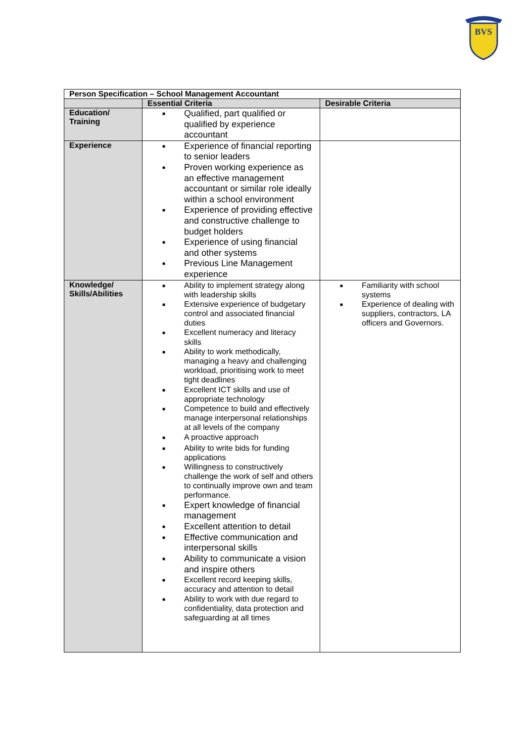BVS
| Person Specification – School Management Accountant | | |
| --- | --- | --- |
| | Essential Criteria | Desirable Criteria |
| Education/ Training | ■ Qualified, part qualified or qualified by experience accountant | |
| Experience | ■ Experience of financial reporting to senior leaders ■ Proven working experience as an effective management accountant or similar role ideally within a school environment ■ Experience of providing effective and constructive challenge to budget holders ■ Experience of using financial and other systems ■ Previous Line Management experience | |
| Knowledge/ Skills/Abilities | ■ Ability to implement strategy along with leadership skills ■ Extensive experience of budgetary control and associated financial duties ■ Excellent numeracy and literacy skills ■ Ability to work methodically, managing a heavy and challenging workload, prioritising work to meet tight deadlines ■ Excellent ICT skills and use of appropriate technology ■ Competence to build and effectively manage interpersonal relationships at all levels of the company ■ A proactive approach ■ Ability to write bids for funding applications ■ Willingness to constructively challenge the work of self and others to continually improve own and team performance. ■ Expert knowledge of financial management ■ Excellent attention to detail ■ Effective communication and interpersonal skills ■ Ability to communicate a vision and inspire others ■ Excellent record keeping skills, accuracy and attention to detail ■ Ability to work with due regard to confidentiality, data protection and safeguarding at all times | ■ Familiarity with school systems ■ Experience of dealing with suppliers, contractors, LA officers and Governors. |